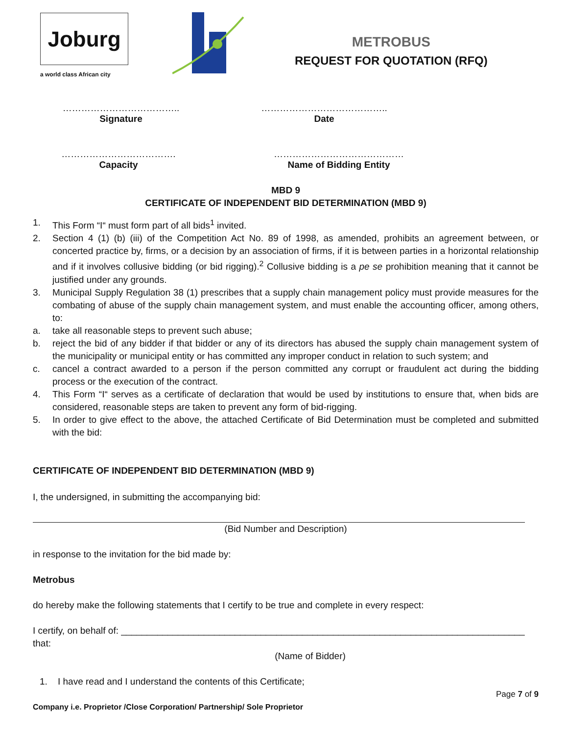Joburg
a world class African city
METROBUS
REQUEST FOR QUOTATION (RFQ)
………………………………..
Signature
…………………………………..
Date
……………………………….
Capacity
……………………………………
Name of Bidding Entity
MBD 9
CERTIFICATE OF INDEPENDENT BID DETERMINATION (MBD 9)
1. This Form “I“ must form part of all bids<sup>1</sup> invited.
2. Section 4 (1) (b) (iii) of the Competition Act No. 89 of 1998, as amended, prohibits an agreement between, or concerted practice by, firms, or a decision by an association of firms, if it is between parties in a horizontal relationship and if it involves collusive bidding (or bid rigging).<sup>2</sup> Collusive bidding is a pe se prohibition meaning that it cannot be justified under any grounds.
3. Municipal Supply Regulation 38 (1) prescribes that a supply chain management policy must provide measures for the combating of abuse of the supply chain management system, and must enable the accounting officer, among others, to:
a. take all reasonable steps to prevent such abuse;
b. reject the bid of any bidder if that bidder or any of its directors has abused the supply chain management system of the municipality or municipal entity or has committed any improper conduct in relation to such system; and
c. cancel a contract awarded to a person if the person committed any corrupt or fraudulent act during the bidding process or the execution of the contract.
4. This Form “I“ serves as a certificate of declaration that would be used by institutions to ensure that, when bids are considered, reasonable steps are taken to prevent any form of bid-rigging.
5. In order to give effect to the above, the attached Certificate of Bid Determination must be completed and submitted with the bid:
CERTIFICATE OF INDEPENDENT BID DETERMINATION (MBD 9)
I, the undersigned, in submitting the accompanying bid:
(Bid Number and Description)
in response to the invitation for the bid made by:
Metrobus
do hereby make the following statements that I certify to be true and complete in every respect:
I certify, on behalf of: ______________________________________________________________________________ that:
(Name of Bidder)
1. I have read and I understand the contents of this Certificate;
Page 7 of 9
Company i.e. Proprietor /Close Corporation/ Partnership/ Sole Proprietor